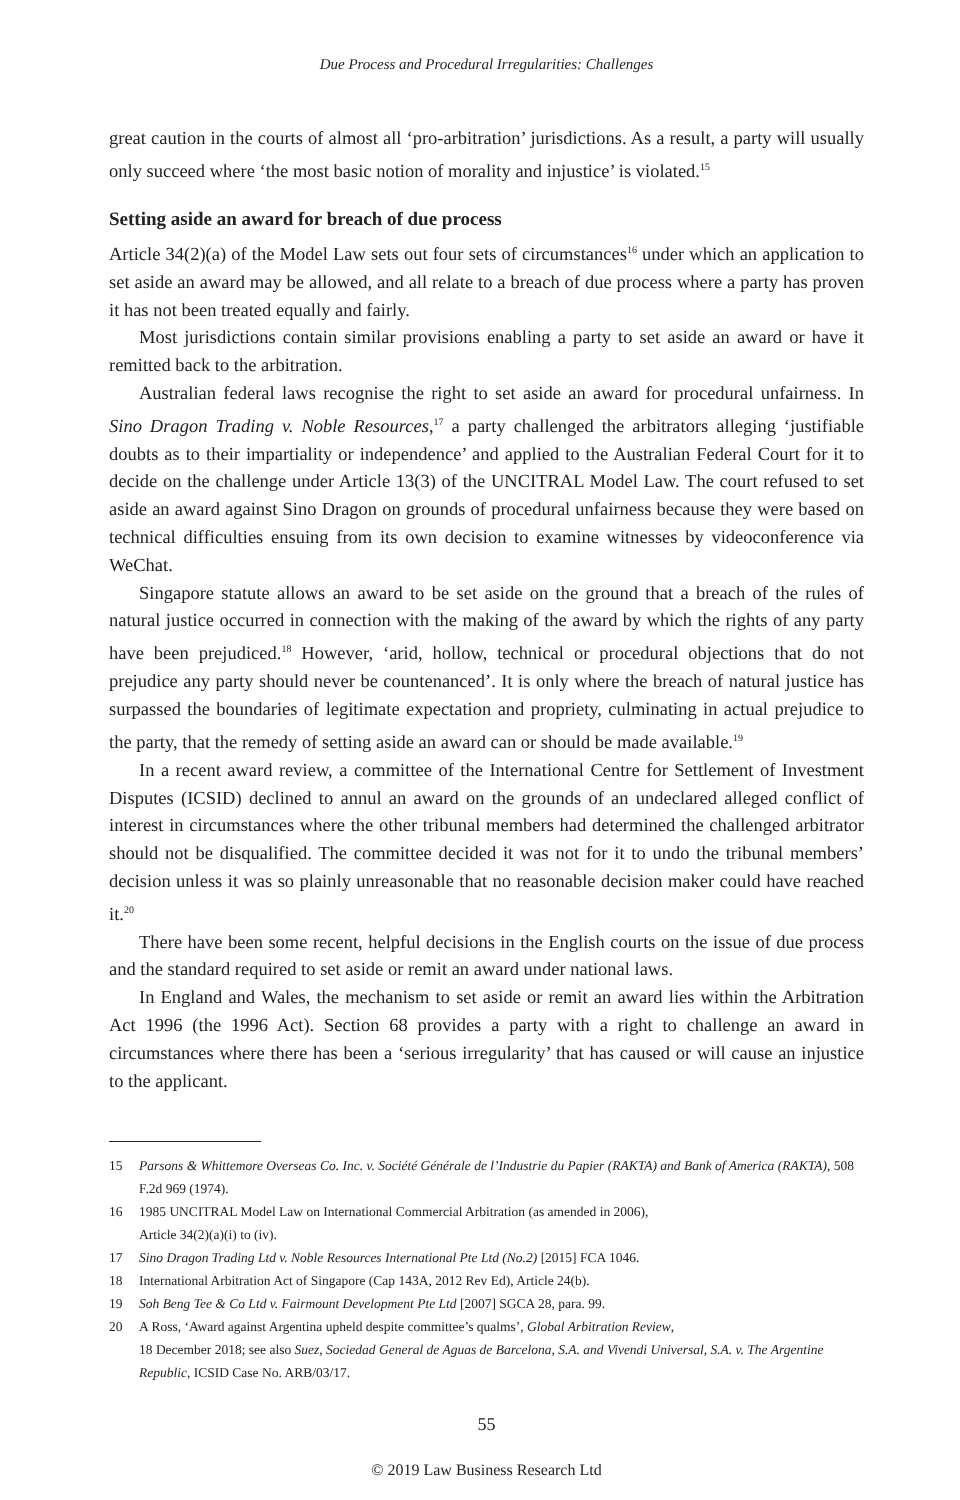Due Process and Procedural Irregularities: Challenges
great caution in the courts of almost all ‘pro-arbitration’ jurisdictions. As a result, a party will usually only succeed where ‘the most basic notion of morality and injustice’ is violated.<sup>15</sup>
Setting aside an award for breach of due process
Article 34(2)(a) of the Model Law sets out four sets of circumstances<sup>16</sup> under which an application to set aside an award may be allowed, and all relate to a breach of due process where a party has proven it has not been treated equally and fairly.
Most jurisdictions contain similar provisions enabling a party to set aside an award or have it remitted back to the arbitration.
Australian federal laws recognise the right to set aside an award for procedural unfairness. In Sino Dragon Trading v. Noble Resources,<sup>17</sup> a party challenged the arbitrators alleging ‘justifiable doubts as to their impartiality or independence’ and applied to the Australian Federal Court for it to decide on the challenge under Article 13(3) of the UNCITRAL Model Law. The court refused to set aside an award against Sino Dragon on grounds of procedural unfairness because they were based on technical difficulties ensuing from its own decision to examine witnesses by videoconference via WeChat.
Singapore statute allows an award to be set aside on the ground that a breach of the rules of natural justice occurred in connection with the making of the award by which the rights of any party have been prejudiced.<sup>18</sup> However, ‘arid, hollow, technical or procedural objections that do not prejudice any party should never be countenanced’. It is only where the breach of natural justice has surpassed the boundaries of legitimate expectation and propriety, culminating in actual prejudice to the party, that the remedy of setting aside an award can or should be made available.<sup>19</sup>
In a recent award review, a committee of the International Centre for Settlement of Investment Disputes (ICSID) declined to annul an award on the grounds of an undeclared alleged conflict of interest in circumstances where the other tribunal members had determined the challenged arbitrator should not be disqualified. The committee decided it was not for it to undo the tribunal members’ decision unless it was so plainly unreasonable that no reasonable decision maker could have reached it.<sup>20</sup>
There have been some recent, helpful decisions in the English courts on the issue of due process and the standard required to set aside or remit an award under national laws.
In England and Wales, the mechanism to set aside or remit an award lies within the Arbitration Act 1996 (the 1996 Act). Section 68 provides a party with a right to challenge an award in circumstances where there has been a ‘serious irregularity’ that has caused or will cause an injustice to the applicant.
15 Parsons & Whittemore Overseas Co. Inc. v. Société Générale de l’Industrie du Papier (RAKTA) and Bank of America (RAKTA), 508 F.2d 969 (1974).
16 1985 UNCITRAL Model Law on International Commercial Arbitration (as amended in 2006),
Article 34(2)(a)(i) to (iv).
17 Sino Dragon Trading Ltd v. Noble Resources International Pte Ltd (No.2) [2015] FCA 1046.
18 International Arbitration Act of Singapore (Cap 143A, 2012 Rev Ed), Article 24(b).
19 Soh Beng Tee & Co Ltd v. Fairmount Development Pte Ltd [2007] SGCA 28, para. 99.
20 A Ross, ‘Award against Argentina upheld despite committee’s qualms’, Global Arbitration Review,
18 December 2018; see also Suez, Sociedad General de Aguas de Barcelona, S.A. and Vivendi Universal, S.A. v. The Argentine Republic, ICSID Case No. ARB/03/17.
55
© 2019 Law Business Research Ltd